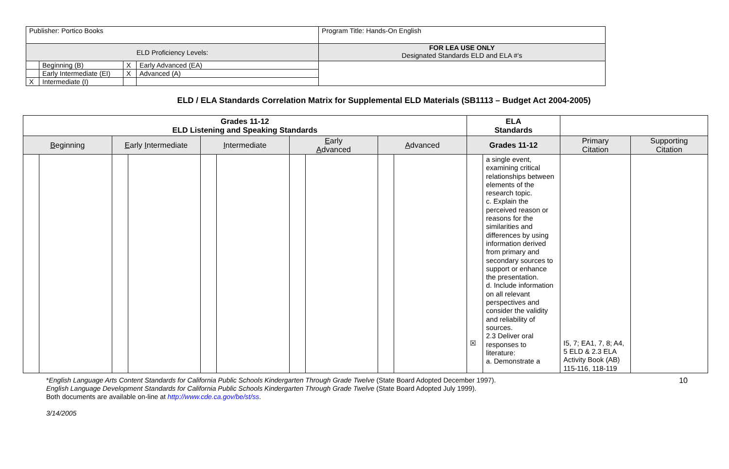| Publisher: Portico Books | | | | Program Title: Hands-On English |
| ELD Proficiency Levels: | | | | FOR LEA USE ONLY Designated Standards ELD and ELA #’s |
| | Beginning (B) | X | Early Advanced (EA) | |
| | Early Intermediate (EI) | X | Advanced (A) | |
| X | Intermediate (I) | | | |
ELD / ELA Standards Correlation Matrix for Supplemental ELD Materials (SB1113 – Budget Act 2004-2005)
| Grades 11-12 ELD Listening and Speaking Standards | | | | | | | | | | ELA Standards | | | |
| --- | --- | --- | --- | --- | --- | --- | --- | --- | --- | --- | --- | --- | --- |
| B eginning | | E arly I ntermediate | | I ntermediate | | E arly A dvanced | | A dvanced | | Grades 11-12 | | Primary Citation | Supporting Citation |
| | | | | | | | | | | ☒ | a single event, examining critical relationships between elements of the research topic. c. Explain the perceived reason or reasons for the similarities and differences by using information derived from primary and secondary sources to support or enhance the presentation. d. Include information on all relevant perspectives and consider the validity and reliability of sources. 2.3 Deliver oral responses to literature: a. Demonstrate a | I5, 7; EA1, 7, 8; A4, 5 ELD & 2.3 ELA Activity Book (AB) 115-116, 118-119 | |
10 *English Language Arts Content Standards for California Public Schools Kindergarten Through Grade Twelve (State Board Adopted December 1997).
English Language Development Standards for California Public Schools Kindergarten Through Grade Twelve (State Board Adopted July 1999).
Both documents are available on-line at http://www.cde.ca.gov/be/st/ss.
3/14/2005